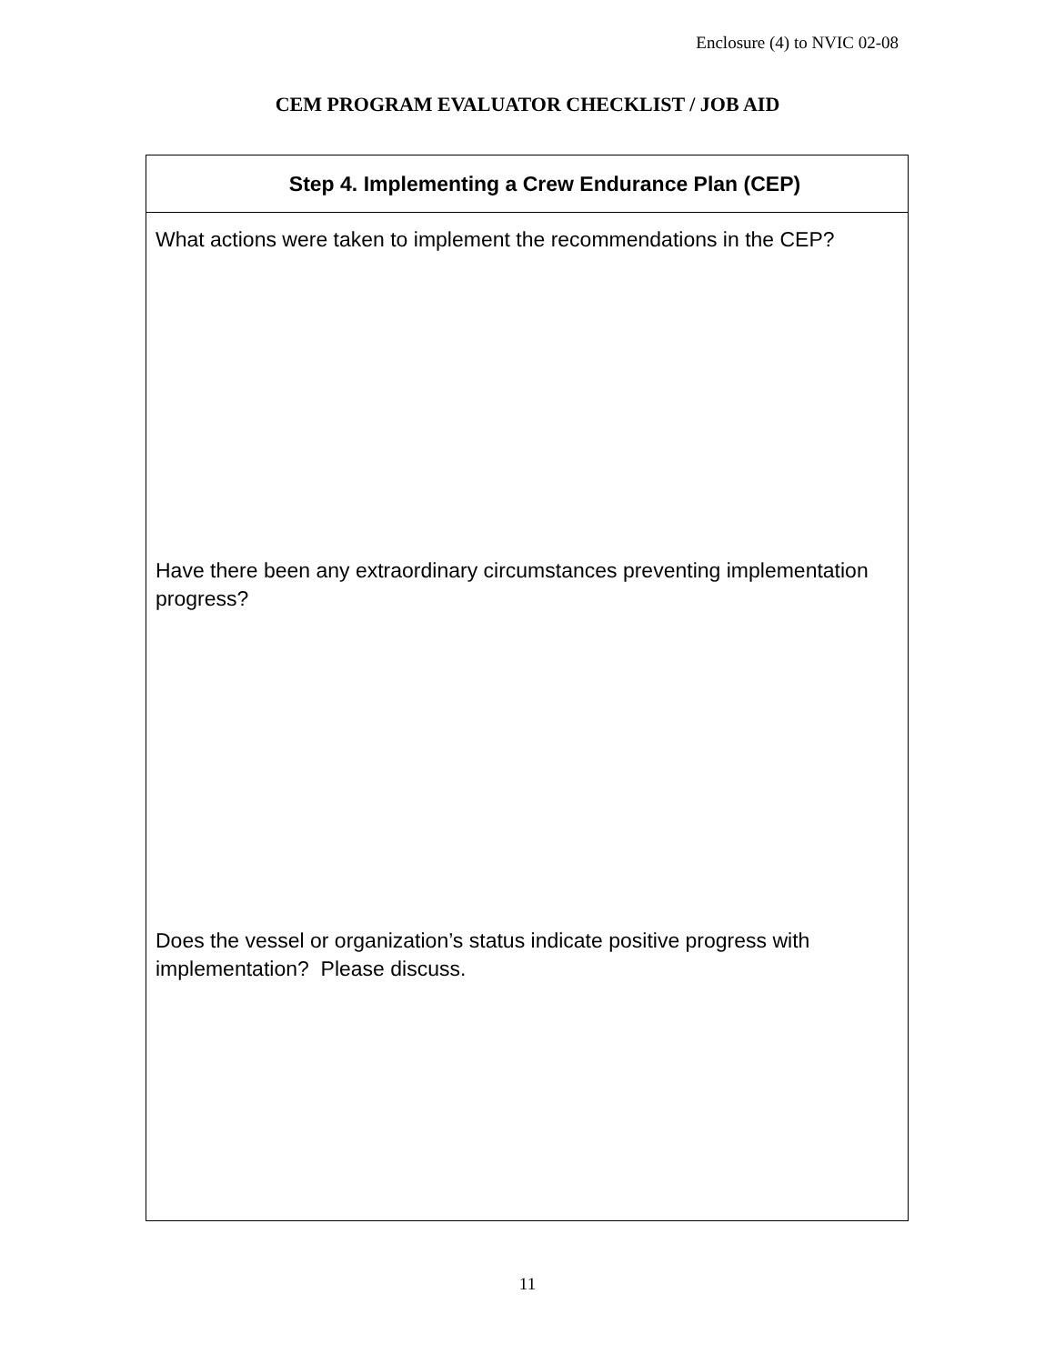Enclosure (4) to NVIC 02-08
CEM PROGRAM EVALUATOR CHECKLIST / JOB AID
| Step 4. Implementing a Crew Endurance Plan (CEP) |
| --- |
| What actions were taken to implement the recommendations in the CEP? Have there been any extraordinary circumstances preventing implementation progress? Does the vessel or organization’s status indicate positive progress with implementation? Please discuss. |
11